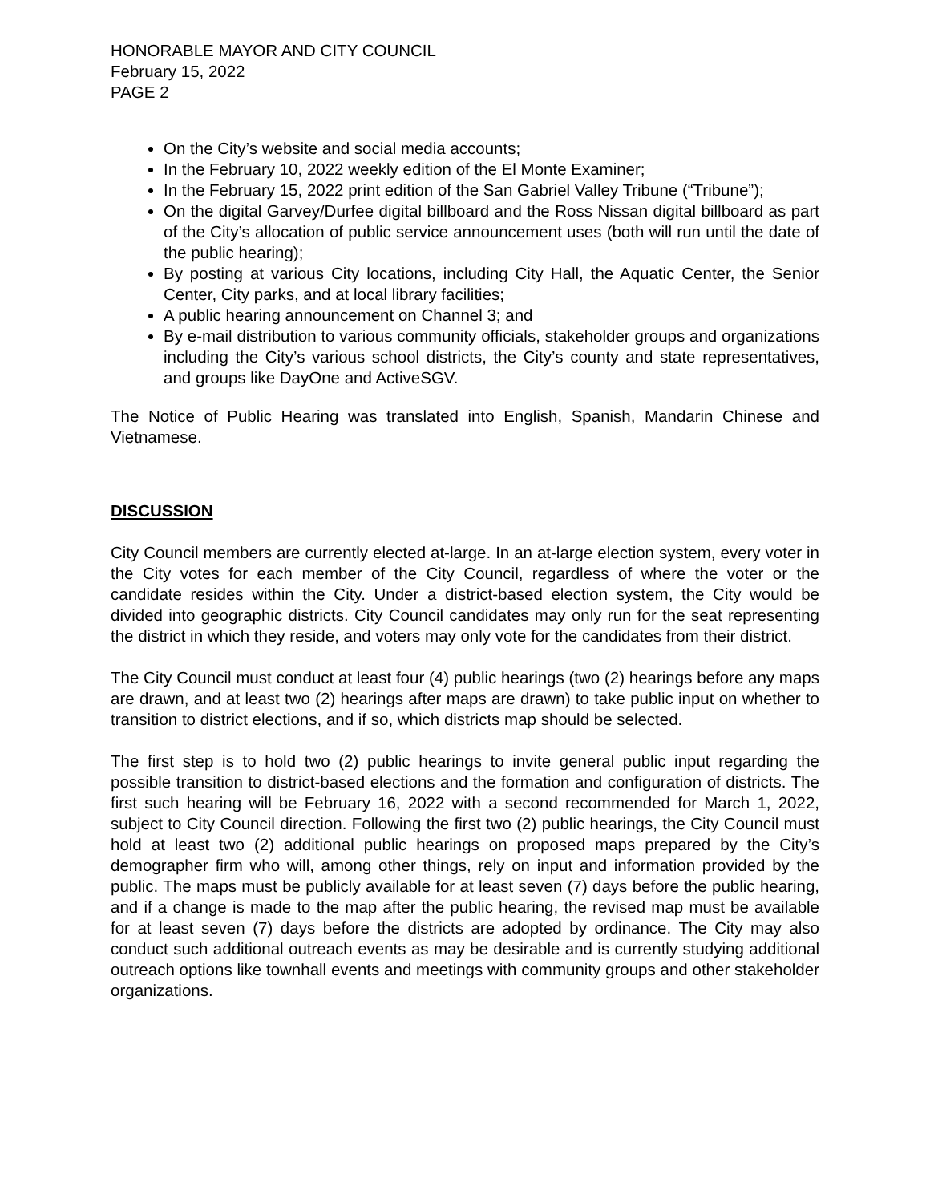HONORABLE MAYOR AND CITY COUNCIL
February 15, 2022
PAGE 2
On the City’s website and social media accounts;
In the February 10, 2022 weekly edition of the El Monte Examiner;
In the February 15, 2022 print edition of the San Gabriel Valley Tribune (“Tribune”);
On the digital Garvey/Durfee digital billboard and the Ross Nissan digital billboard as part of the City’s allocation of public service announcement uses (both will run until the date of the public hearing);
By posting at various City locations, including City Hall, the Aquatic Center, the Senior Center, City parks, and at local library facilities;
A public hearing announcement on Channel 3; and
By e-mail distribution to various community officials, stakeholder groups and organizations including the City’s various school districts, the City’s county and state representatives, and groups like DayOne and ActiveSGV.
The Notice of Public Hearing was translated into English, Spanish, Mandarin Chinese and Vietnamese.
DISCUSSION
City Council members are currently elected at-large. In an at-large election system, every voter in the City votes for each member of the City Council, regardless of where the voter or the candidate resides within the City. Under a district-based election system, the City would be divided into geographic districts. City Council candidates may only run for the seat representing the district in which they reside, and voters may only vote for the candidates from their district.
The City Council must conduct at least four (4) public hearings (two (2) hearings before any maps are drawn, and at least two (2) hearings after maps are drawn) to take public input on whether to transition to district elections, and if so, which districts map should be selected.
The first step is to hold two (2) public hearings to invite general public input regarding the possible transition to district-based elections and the formation and configuration of districts. The first such hearing will be February 16, 2022 with a second recommended for March 1, 2022, subject to City Council direction. Following the first two (2) public hearings, the City Council must hold at least two (2) additional public hearings on proposed maps prepared by the City’s demographer firm who will, among other things, rely on input and information provided by the public. The maps must be publicly available for at least seven (7) days before the public hearing, and if a change is made to the map after the public hearing, the revised map must be available for at least seven (7) days before the districts are adopted by ordinance. The City may also conduct such additional outreach events as may be desirable and is currently studying additional outreach options like townhall events and meetings with community groups and other stakeholder organizations.